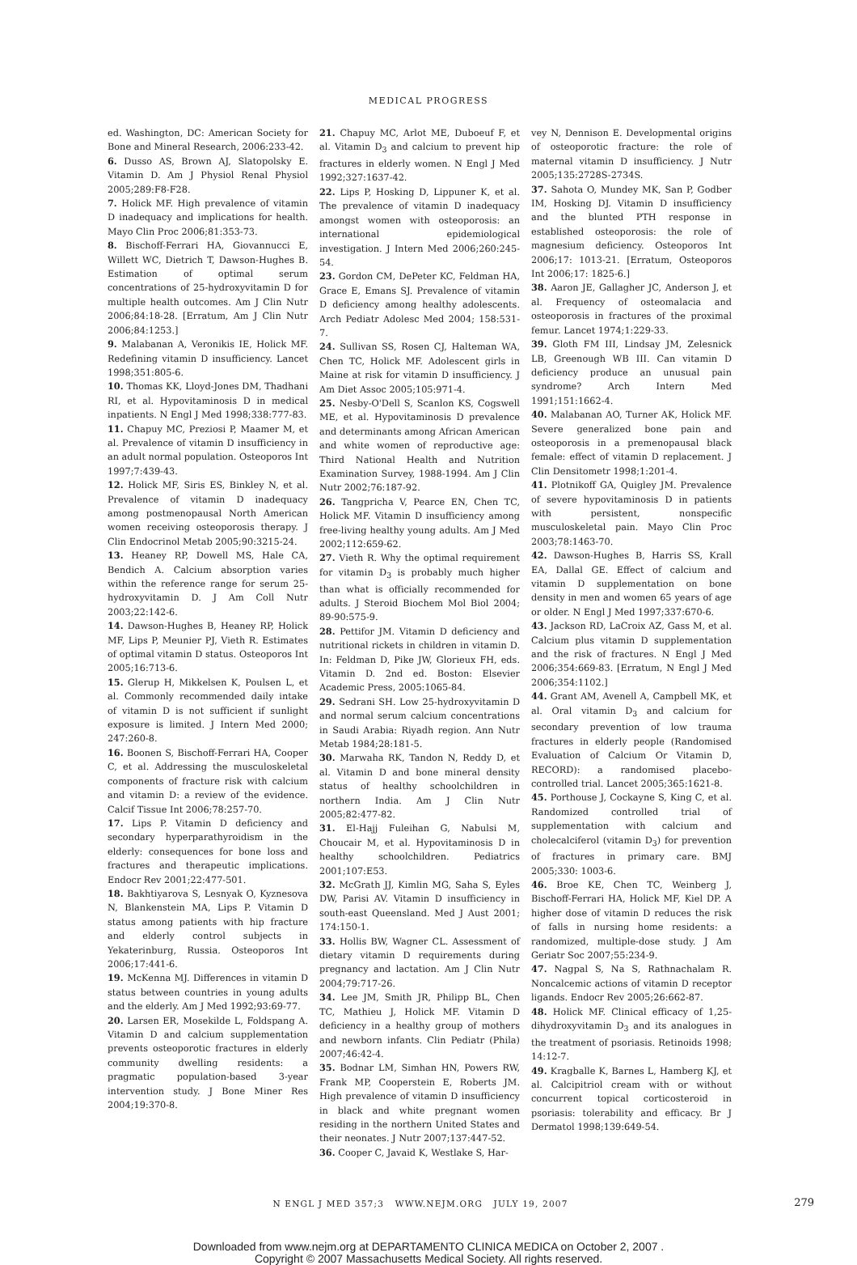MEDICAL PROGRESS
ed. Washington, DC: American Society for Bone and Mineral Research, 2006:233-42.
6. Dusso AS, Brown AJ, Slatopolsky E. Vitamin D. Am J Physiol Renal Physiol 2005;289:F8-F28.
7. Holick MF. High prevalence of vitamin D inadequacy and implications for health. Mayo Clin Proc 2006;81:353-73.
8. Bischoff-Ferrari HA, Giovannucci E, Willett WC, Dietrich T, Dawson-Hughes B. Estimation of optimal serum concentrations of 25-hydroxyvitamin D for multiple health outcomes. Am J Clin Nutr 2006;84:18-28. [Erratum, Am J Clin Nutr 2006;84:1253.]
9. Malabanan A, Veronikis IE, Holick MF. Redefining vitamin D insufficiency. Lancet 1998;351:805-6.
10. Thomas KK, Lloyd-Jones DM, Thadhani RI, et al. Hypovitaminosis D in medical inpatients. N Engl J Med 1998;338:777-83.
11. Chapuy MC, Preziosi P, Maamer M, et al. Prevalence of vitamin D insufficiency in an adult normal population. Osteoporos Int 1997;7:439-43.
12. Holick MF, Siris ES, Binkley N, et al. Prevalence of vitamin D inadequacy among postmenopausal North American women receiving osteoporosis therapy. J Clin Endocrinol Metab 2005;90:3215-24.
13. Heaney RP, Dowell MS, Hale CA, Bendich A. Calcium absorption varies within the reference range for serum 25-hydroxyvitamin D. J Am Coll Nutr 2003;22:142-6.
14. Dawson-Hughes B, Heaney RP, Holick MF, Lips P, Meunier PJ, Vieth R. Estimates of optimal vitamin D status. Osteoporos Int 2005;16:713-6.
15. Glerup H, Mikkelsen K, Poulsen L, et al. Commonly recommended daily intake of vitamin D is not sufficient if sunlight exposure is limited. J Intern Med 2000; 247:260-8.
16. Boonen S, Bischoff-Ferrari HA, Cooper C, et al. Addressing the musculoskeletal components of fracture risk with calcium and vitamin D: a review of the evidence. Calcif Tissue Int 2006;78:257-70.
17. Lips P. Vitamin D deficiency and secondary hyperparathyroidism in the elderly: consequences for bone loss and fractures and therapeutic implications. Endocr Rev 2001;22:477-501.
18. Bakhtiyarova S, Lesnyak O, Kyznesova N, Blankenstein MA, Lips P. Vitamin D status among patients with hip fracture and elderly control subjects in Yekaterinburg, Russia. Osteoporos Int 2006;17:441-6.
19. McKenna MJ. Differences in vitamin D status between countries in young adults and the elderly. Am J Med 1992;93:69-77.
20. Larsen ER, Mosekilde L, Foldspang A. Vitamin D and calcium supplementation prevents osteoporotic fractures in elderly community dwelling residents: a pragmatic population-based 3-year intervention study. J Bone Miner Res 2004;19:370-8.
21. Chapuy MC, Arlot ME, Duboeuf F, et al. Vitamin D<sub>3</sub> and calcium to prevent hip fractures in elderly women. N Engl J Med 1992;327:1637-42.
22. Lips P, Hosking D, Lippuner K, et al. The prevalence of vitamin D inadequacy amongst women with osteoporosis: an international epidemiological investigation. J Intern Med 2006;260:245-54.
23. Gordon CM, DePeter KC, Feldman HA, Grace E, Emans SJ. Prevalence of vitamin D deficiency among healthy adolescents. Arch Pediatr Adolesc Med 2004; 158:531-7.
24. Sullivan SS, Rosen CJ, Halteman WA, Chen TC, Holick MF. Adolescent girls in Maine at risk for vitamin D insufficiency. J Am Diet Assoc 2005;105:971-4.
25. Nesby-O'Dell S, Scanlon KS, Cogswell ME, et al. Hypovitaminosis D prevalence and determinants among African American and white women of reproductive age: Third National Health and Nutrition Examination Survey, 1988-1994. Am J Clin Nutr 2002;76:187-92.
26. Tangpricha V, Pearce EN, Chen TC, Holick MF. Vitamin D insufficiency among free-living healthy young adults. Am J Med 2002;112:659-62.
27. Vieth R. Why the optimal requirement for vitamin D<sub>3</sub> is probably much higher than what is officially recommended for adults. J Steroid Biochem Mol Biol 2004; 89-90:575-9.
28. Pettifor JM. Vitamin D deficiency and nutritional rickets in children in vitamin D. In: Feldman D, Pike JW, Glorieux FH, eds. Vitamin D. 2nd ed. Boston: Elsevier Academic Press, 2005:1065-84.
29. Sedrani SH. Low 25-hydroxyvitamin D and normal serum calcium concentrations in Saudi Arabia: Riyadh region. Ann Nutr Metab 1984;28:181-5.
30. Marwaha RK, Tandon N, Reddy D, et al. Vitamin D and bone mineral density status of healthy schoolchildren in northern India. Am J Clin Nutr 2005;82:477-82.
31. El-Hajj Fuleihan G, Nabulsi M, Choucair M, et al. Hypovitaminosis D in healthy schoolchildren. Pediatrics 2001;107:E53.
32. McGrath JJ, Kimlin MG, Saha S, Eyles DW, Parisi AV. Vitamin D insufficiency in south-east Queensland. Med J Aust 2001; 174:150-1.
33. Hollis BW, Wagner CL. Assessment of dietary vitamin D requirements during pregnancy and lactation. Am J Clin Nutr 2004;79:717-26.
34. Lee JM, Smith JR, Philipp BL, Chen TC, Mathieu J, Holick MF. Vitamin D deficiency in a healthy group of mothers and newborn infants. Clin Pediatr (Phila) 2007;46:42-4.
35. Bodnar LM, Simhan HN, Powers RW, Frank MP, Cooperstein E, Roberts JM. High prevalence of vitamin D insufficiency in black and white pregnant women residing in the northern United States and their neonates. J Nutr 2007;137:447-52.
36. Cooper C, Javaid K, Westlake S, Har-
vey N, Dennison E. Developmental origins of osteoporotic fracture: the role of maternal vitamin D insufficiency. J Nutr 2005;135:2728S-2734S.
37. Sahota O, Mundey MK, San P, Godber IM, Hosking DJ. Vitamin D insufficiency and the blunted PTH response in established osteoporosis: the role of magnesium deficiency. Osteoporos Int 2006;17: 1013-21. [Erratum, Osteoporos Int 2006;17: 1825-6.]
38. Aaron JE, Gallagher JC, Anderson J, et al. Frequency of osteomalacia and osteoporosis in fractures of the proximal femur. Lancet 1974;1:229-33.
39. Gloth FM III, Lindsay JM, Zelesnick LB, Greenough WB III. Can vitamin D deficiency produce an unusual pain syndrome? Arch Intern Med 1991;151:1662-4.
40. Malabanan AO, Turner AK, Holick MF. Severe generalized bone pain and osteoporosis in a premenopausal black female: effect of vitamin D replacement. J Clin Densitometr 1998;1:201-4.
41. Plotnikoff GA, Quigley JM. Prevalence of severe hypovitaminosis D in patients with persistent, nonspecific musculoskeletal pain. Mayo Clin Proc 2003;78:1463-70.
42. Dawson-Hughes B, Harris SS, Krall EA, Dallal GE. Effect of calcium and vitamin D supplementation on bone density in men and women 65 years of age or older. N Engl J Med 1997;337:670-6.
43. Jackson RD, LaCroix AZ, Gass M, et al. Calcium plus vitamin D supplementation and the risk of fractures. N Engl J Med 2006;354:669-83. [Erratum, N Engl J Med 2006;354:1102.]
44. Grant AM, Avenell A, Campbell MK, et al. Oral vitamin D<sub>3</sub> and calcium for secondary prevention of low trauma fractures in elderly people (Randomised Evaluation of Calcium Or Vitamin D, RECORD): a randomised placebo-controlled trial. Lancet 2005;365:1621-8.
45. Porthouse J, Cockayne S, King C, et al. Randomized controlled trial of supplementation with calcium and cholecalciferol (vitamin D<sub>3</sub>) for prevention of fractures in primary care. BMJ 2005;330: 1003-6.
46. Broe KE, Chen TC, Weinberg J, Bischoff-Ferrari HA, Holick MF, Kiel DP. A higher dose of vitamin D reduces the risk of falls in nursing home residents: a randomized, multiple-dose study. J Am Geriatr Soc 2007;55:234-9.
47. Nagpal S, Na S, Rathnachalam R. Noncalcemic actions of vitamin D receptor ligands. Endocr Rev 2005;26:662-87.
48. Holick MF. Clinical efficacy of 1,25-dihydroxyvitamin D<sub>3</sub> and its analogues in the treatment of psoriasis. Retinoids 1998; 14:12-7.
49. Kragballe K, Barnes L, Hamberg KJ, et al. Calcipitriol cream with or without concurrent topical corticosteroid in psoriasis: tolerability and efficacy. Br J Dermatol 1998;139:649-54.
N ENGL J MED 357;3 WWW.NEJM.ORG JULY 19, 2007 279
Downloaded from www.nejm.org at DEPARTAMENTO CLINICA MEDICA on October 2, 2007 .
Copyright © 2007 Massachusetts Medical Society. All rights reserved.